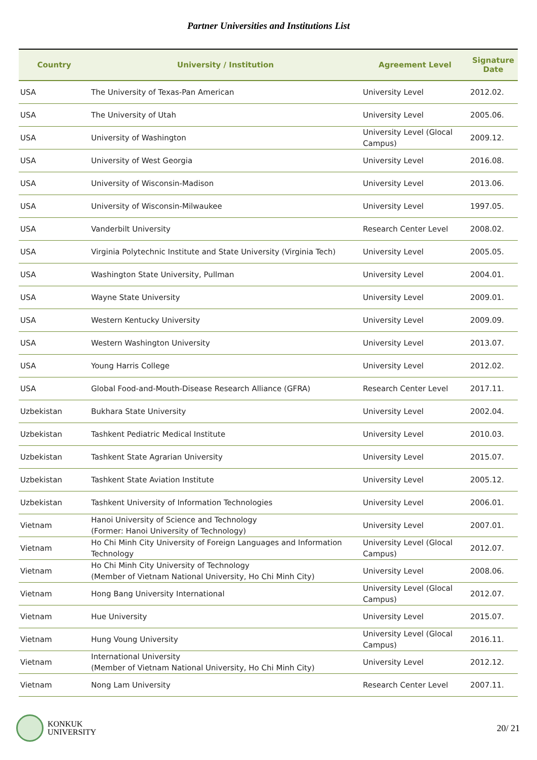Partner Universities and Institutions List
| Country | University / Institution | Agreement Level | Signature Date |
| --- | --- | --- | --- |
| USA | The University of Texas-Pan American | University Level | 2012.02. |
| USA | The University of Utah | University Level | 2005.06. |
| USA | University of Washington | University Level (Glocal Campus) | 2009.12. |
| USA | University of West Georgia | University Level | 2016.08. |
| USA | University of Wisconsin-Madison | University Level | 2013.06. |
| USA | University of Wisconsin-Milwaukee | University Level | 1997.05. |
| USA | Vanderbilt University | Research Center Level | 2008.02. |
| USA | Virginia Polytechnic Institute and State University (Virginia Tech) | University Level | 2005.05. |
| USA | Washington State University, Pullman | University Level | 2004.01. |
| USA | Wayne State University | University Level | 2009.01. |
| USA | Western Kentucky University | University Level | 2009.09. |
| USA | Western Washington University | University Level | 2013.07. |
| USA | Young Harris College | University Level | 2012.02. |
| USA | Global Food-and-Mouth-Disease Research Alliance (GFRA) | Research Center Level | 2017.11. |
| Uzbekistan | Bukhara State University | University Level | 2002.04. |
| Uzbekistan | Tashkent Pediatric Medical Institute | University Level | 2010.03. |
| Uzbekistan | Tashkent State Agrarian University | University Level | 2015.07. |
| Uzbekistan | Tashkent State Aviation Institute | University Level | 2005.12. |
| Uzbekistan | Tashkent University of Information Technologies | University Level | 2006.01. |
| Vietnam | Hanoi University of Science and Technology (Former: Hanoi University of Technology) | University Level | 2007.01. |
| Vietnam | Ho Chi Minh City University of Foreign Languages and Information Technology | University Level (Glocal Campus) | 2012.07. |
| Vietnam | Ho Chi Minh City University of Technology (Member of Vietnam National University, Ho Chi Minh City) | University Level | 2008.06. |
| Vietnam | Hong Bang University International | University Level (Glocal Campus) | 2012.07. |
| Vietnam | Hue University | University Level | 2015.07. |
| Vietnam | Hung Voung University | University Level (Glocal Campus) | 2016.11. |
| Vietnam | International University (Member of Vietnam National University, Ho Chi Minh City) | University Level | 2012.12. |
| Vietnam | Nong Lam University | Research Center Level | 2007.11. |
KONKUK
UNIVERSITY
20/ 21